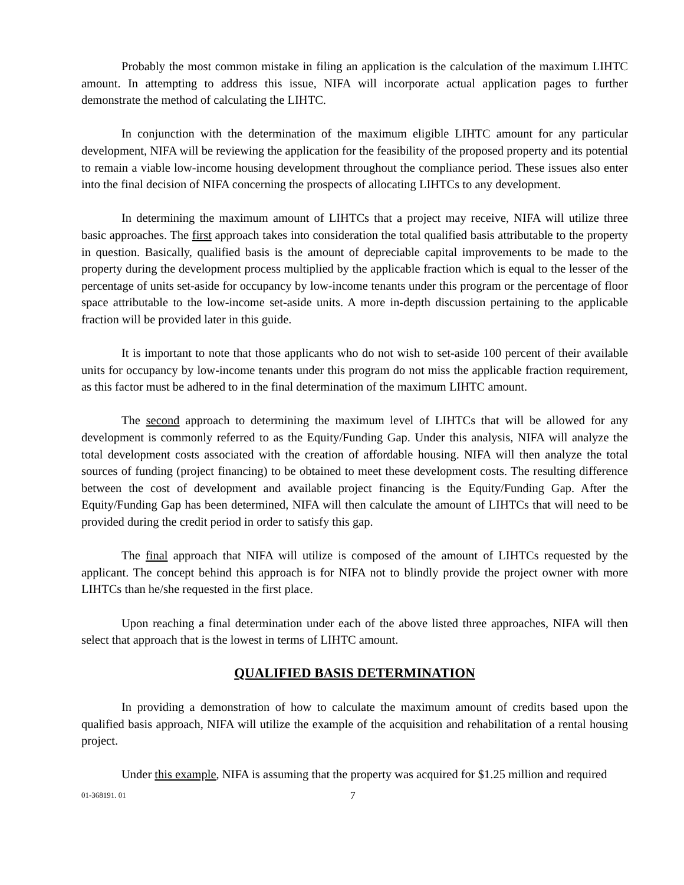Probably the most common mistake in filing an application is the calculation of the maximum LIHTC amount. In attempting to address this issue, NIFA will incorporate actual application pages to further demonstrate the method of calculating the LIHTC.
In conjunction with the determination of the maximum eligible LIHTC amount for any particular development, NIFA will be reviewing the application for the feasibility of the proposed property and its potential to remain a viable low-income housing development throughout the compliance period. These issues also enter into the final decision of NIFA concerning the prospects of allocating LIHTCs to any development.
In determining the maximum amount of LIHTCs that a project may receive, NIFA will utilize three basic approaches. The first approach takes into consideration the total qualified basis attributable to the property in question. Basically, qualified basis is the amount of depreciable capital improvements to be made to the property during the development process multiplied by the applicable fraction which is equal to the lesser of the percentage of units set-aside for occupancy by low-income tenants under this program or the percentage of floor space attributable to the low-income set-aside units. A more in-depth discussion pertaining to the applicable fraction will be provided later in this guide.
It is important to note that those applicants who do not wish to set-aside 100 percent of their available units for occupancy by low-income tenants under this program do not miss the applicable fraction requirement, as this factor must be adhered to in the final determination of the maximum LIHTC amount.
The second approach to determining the maximum level of LIHTCs that will be allowed for any development is commonly referred to as the Equity/Funding Gap. Under this analysis, NIFA will analyze the total development costs associated with the creation of affordable housing. NIFA will then analyze the total sources of funding (project financing) to be obtained to meet these development costs. The resulting difference between the cost of development and available project financing is the Equity/Funding Gap. After the Equity/Funding Gap has been determined, NIFA will then calculate the amount of LIHTCs that will need to be provided during the credit period in order to satisfy this gap.
The final approach that NIFA will utilize is composed of the amount of LIHTCs requested by the applicant. The concept behind this approach is for NIFA not to blindly provide the project owner with more LIHTCs than he/she requested in the first place.
Upon reaching a final determination under each of the above listed three approaches, NIFA will then select that approach that is the lowest in terms of LIHTC amount.
QUALIFIED BASIS DETERMINATION
In providing a demonstration of how to calculate the maximum amount of credits based upon the qualified basis approach, NIFA will utilize the example of the acquisition and rehabilitation of a rental housing project.
Under this example, NIFA is assuming that the property was acquired for $1.25 million and required
01-368191. 01 7